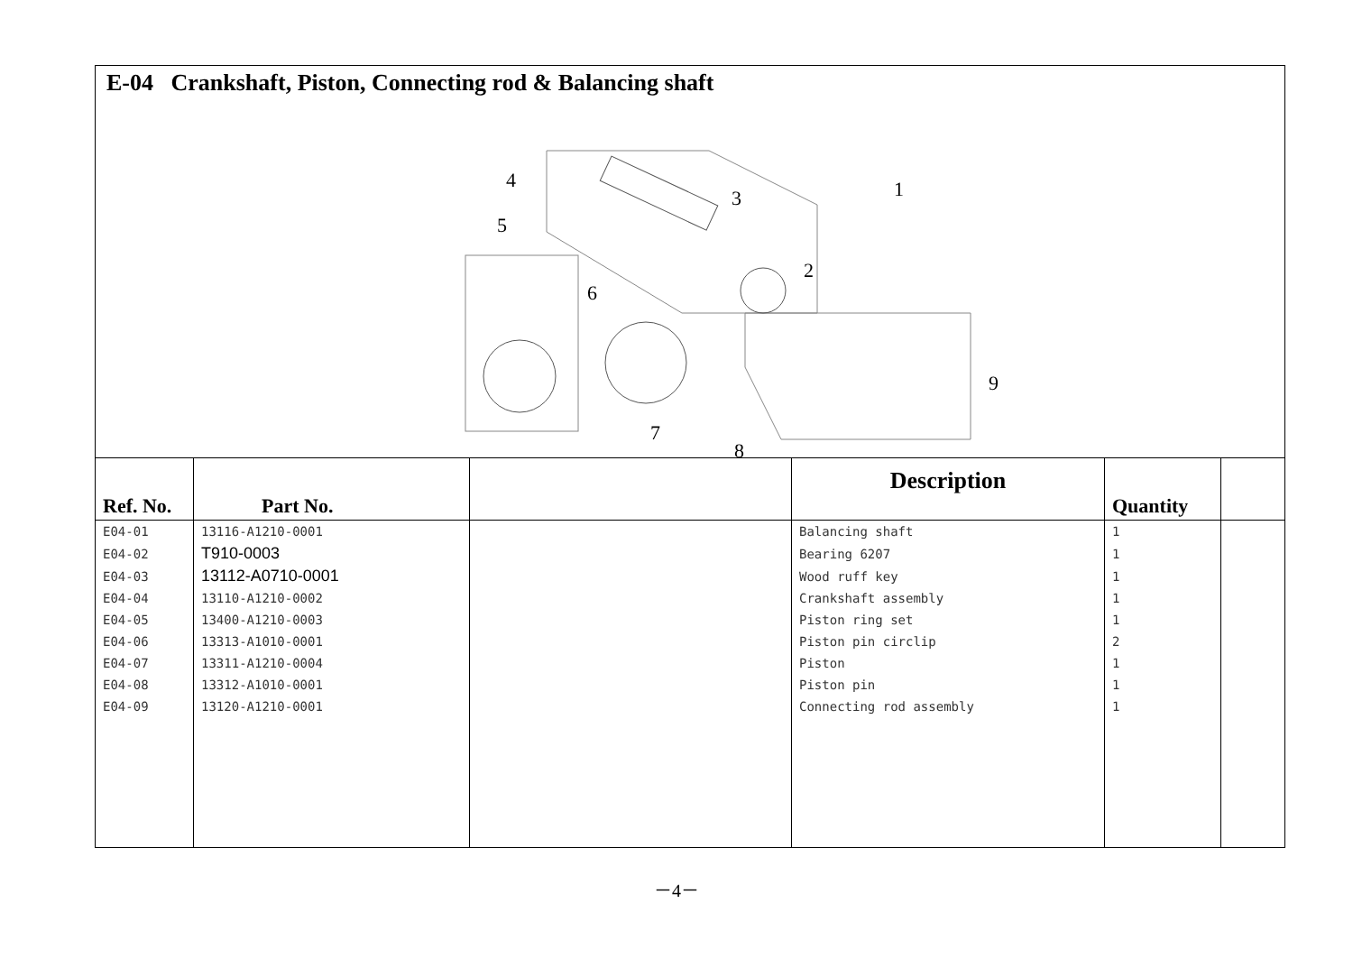E-04 Crankshaft, Piston, Connecting rod & Balancing shaft
4
5
3
1
2
6
9
7
8
| Ref. No. | Part No. | | Description | Quantity | |
| --- | --- | --- | --- | --- | --- |
| E04-01 | 13116-A1210-0001 | | Balancing shaft | 1 | |
| E04-02 | T910-0003 | | Bearing 6207 | 1 | |
| E04-03 | 13112-A0710-0001 | | Wood ruff key | 1 | |
| E04-04 | 13110-A1210-0002 | | Crankshaft assembly | 1 | |
| E04-05 | 13400-A1210-0003 | | Piston ring set | 1 | |
| E04-06 | 13313-A1010-0001 | | Piston pin circlip | 2 | |
| E04-07 | 13311-A1210-0004 | | Piston | 1 | |
| E04-08 | 13312-A1010-0001 | | Piston pin | 1 | |
| E04-09 | 13120-A1210-0001 | | Connecting rod assembly | 1 | |
－4－